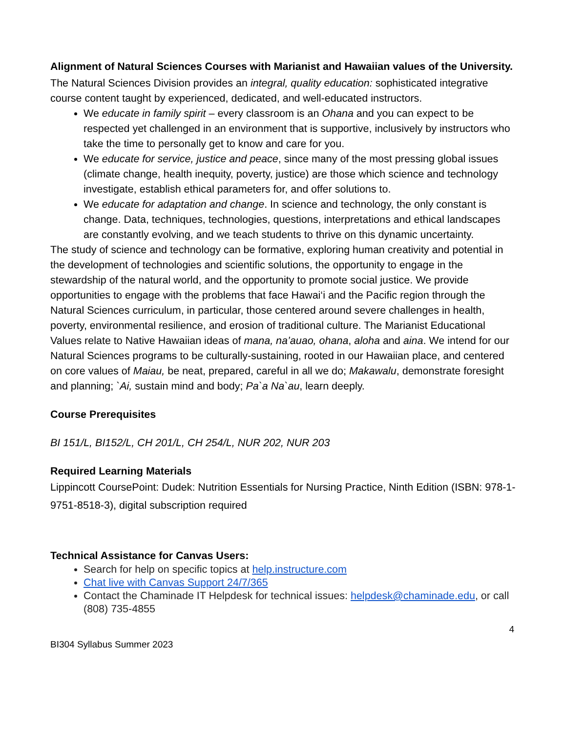Alignment of Natural Sciences Courses with Marianist and Hawaiian values of the University.
The Natural Sciences Division provides an integral, quality education: sophisticated integrative course content taught by experienced, dedicated, and well-educated instructors.
We educate in family spirit – every classroom is an Ohana and you can expect to be respected yet challenged in an environment that is supportive, inclusively by instructors who take the time to personally get to know and care for you.
We educate for service, justice and peace, since many of the most pressing global issues (climate change, health inequity, poverty, justice) are those which science and technology investigate, establish ethical parameters for, and offer solutions to.
We educate for adaptation and change. In science and technology, the only constant is change. Data, techniques, technologies, questions, interpretations and ethical landscapes are constantly evolving, and we teach students to thrive on this dynamic uncertainty.
The study of science and technology can be formative, exploring human creativity and potential in the development of technologies and scientific solutions, the opportunity to engage in the stewardship of the natural world, and the opportunity to promote social justice. We provide opportunities to engage with the problems that face Hawai‘i and the Pacific region through the Natural Sciences curriculum, in particular, those centered around severe challenges in health, poverty, environmental resilience, and erosion of traditional culture. The Marianist Educational Values relate to Native Hawaiian ideas of mana, na’auao, ohana, aloha and aina. We intend for our Natural Sciences programs to be culturally-sustaining, rooted in our Hawaiian place, and centered on core values of Maiau, be neat, prepared, careful in all we do; Makawalu, demonstrate foresight and planning; `Ai, sustain mind and body; Pa`a Na`au, learn deeply.
Course Prerequisites
BI 151/L, BI152/L, CH 201/L, CH 254/L, NUR 202, NUR 203
Required Learning Materials
Lippincott CoursePoint: Dudek: Nutrition Essentials for Nursing Practice, Ninth Edition (ISBN: 978-1-9751-8518-3), digital subscription required
Technical Assistance for Canvas Users:
Search for help on specific topics at help.instructure.com
Chat live with Canvas Support 24/7/365
Contact the Chaminade IT Helpdesk for technical issues: helpdesk@chaminade.edu, or call (808) 735-4855
4
BI304 Syllabus Summer 2023